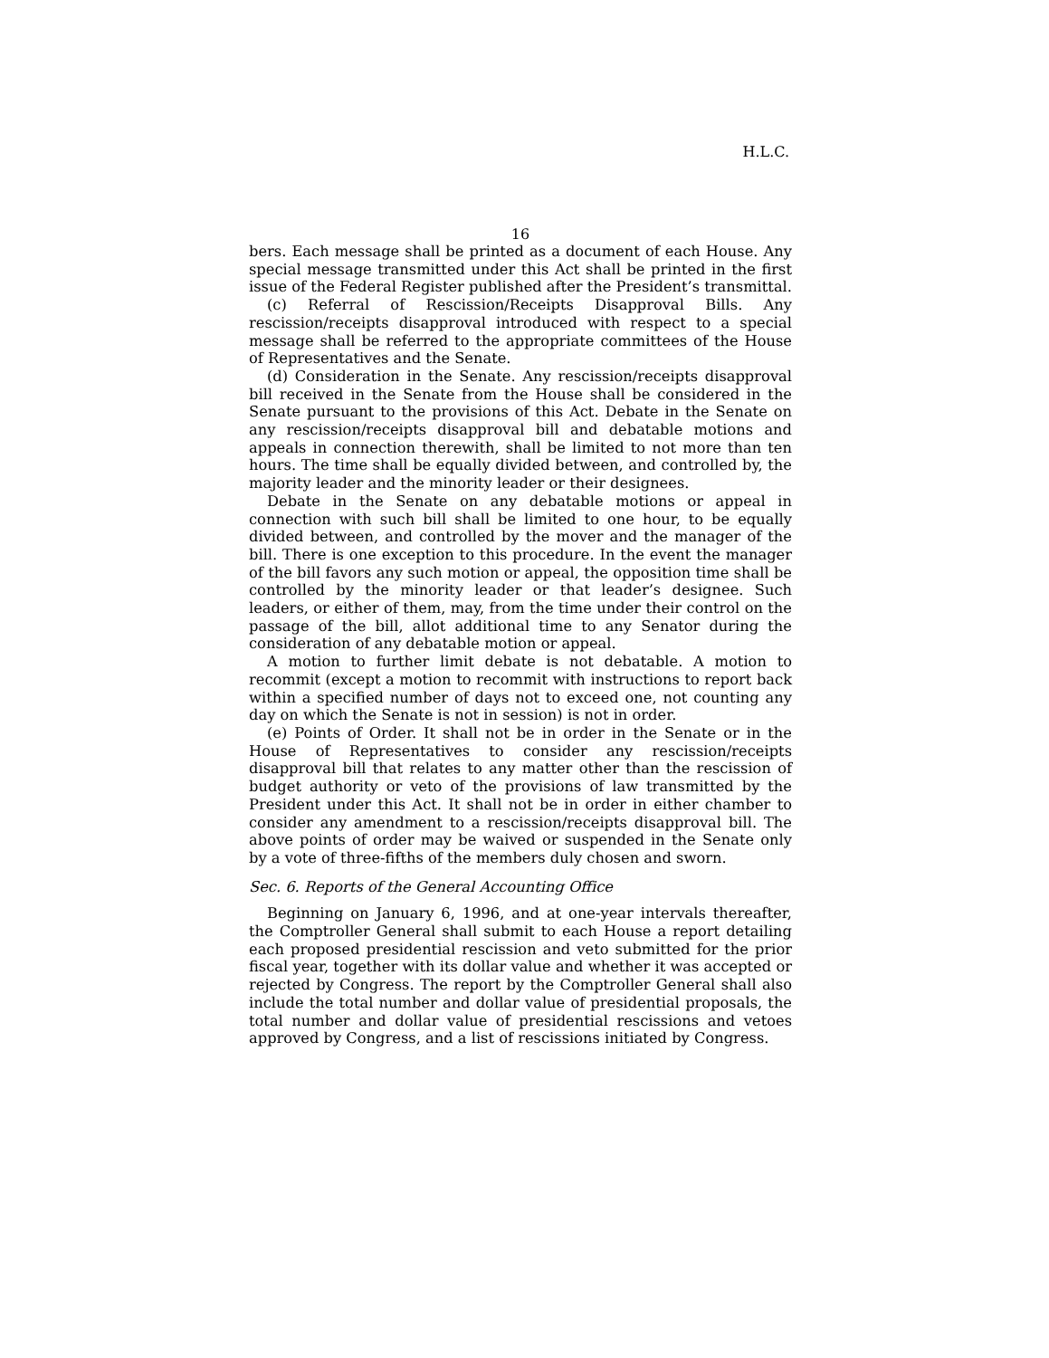H.L.C.
16
bers. Each message shall be printed as a document of each House. Any special message transmitted under this Act shall be printed in the first issue of the Federal Register published after the President’s transmittal.
(c) Referral of Rescission/Receipts Disapproval Bills. Any rescission/receipts disapproval introduced with respect to a special message shall be referred to the appropriate committees of the House of Representatives and the Senate.
(d) Consideration in the Senate. Any rescission/receipts disapproval bill received in the Senate from the House shall be considered in the Senate pursuant to the provisions of this Act. Debate in the Senate on any rescission/receipts disapproval bill and debatable motions and appeals in connection therewith, shall be limited to not more than ten hours. The time shall be equally divided between, and controlled by, the majority leader and the minority leader or their designees.
Debate in the Senate on any debatable motions or appeal in connection with such bill shall be limited to one hour, to be equally divided between, and controlled by the mover and the manager of the bill. There is one exception to this procedure. In the event the manager of the bill favors any such motion or appeal, the opposition time shall be controlled by the minority leader or that leader’s designee. Such leaders, or either of them, may, from the time under their control on the passage of the bill, allot additional time to any Senator during the consideration of any debatable motion or appeal.
A motion to further limit debate is not debatable. A motion to recommit (except a motion to recommit with instructions to report back within a specified number of days not to exceed one, not counting any day on which the Senate is not in session) is not in order.
(e) Points of Order. It shall not be in order in the Senate or in the House of Representatives to consider any rescission/receipts disapproval bill that relates to any matter other than the rescission of budget authority or veto of the provisions of law transmitted by the President under this Act. It shall not be in order in either chamber to consider any amendment to a rescission/receipts disapproval bill. The above points of order may be waived or suspended in the Senate only by a vote of three-fifths of the members duly chosen and sworn.
Sec. 6. Reports of the General Accounting Office
Beginning on January 6, 1996, and at one-year intervals thereafter, the Comptroller General shall submit to each House a report detailing each proposed presidential rescission and veto submitted for the prior fiscal year, together with its dollar value and whether it was accepted or rejected by Congress. The report by the Comptroller General shall also include the total number and dollar value of presidential proposals, the total number and dollar value of presidential rescissions and vetoes approved by Congress, and a list of rescissions initiated by Congress.